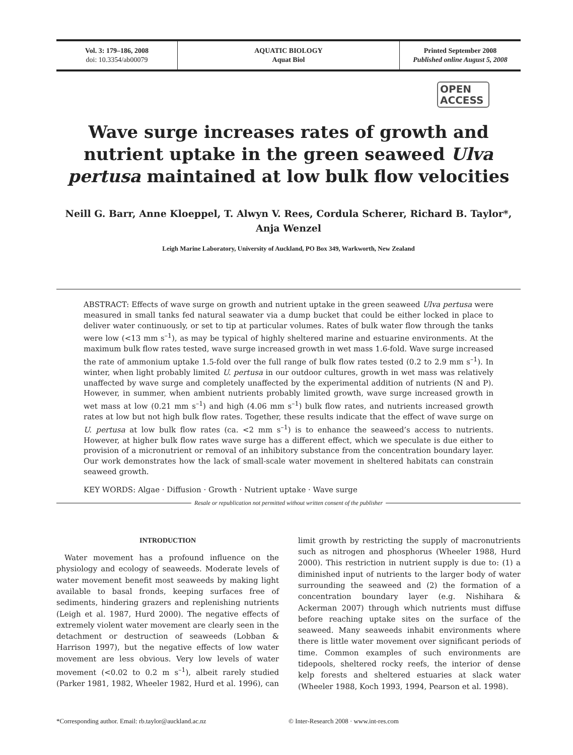Vol. 3: 179–186, 2008
doi: 10.3354/ab00079
AQUATIC BIOLOGY
Aquat Biol
Printed September 2008
Published online August 5, 2008
OPEN
ACCESS
Wave surge increases rates of growth and nutrient uptake in the green seaweed Ulva pertusa maintained at low bulk flow velocities
Neill G. Barr, Anne Kloeppel, T. Alwyn V. Rees, Cordula Scherer, Richard B. Taylor*,
Anja Wenzel
Leigh Marine Laboratory, University of Auckland, PO Box 349, Warkworth, New Zealand
ABSTRACT: Effects of wave surge on growth and nutrient uptake in the green seaweed Ulva pertusa were measured in small tanks fed natural seawater via a dump bucket that could be either locked in place to deliver water continuously, or set to tip at particular volumes. Rates of bulk water flow through the tanks were low (<13 mm s<sup>–1</sup>), as may be typical of highly sheltered marine and estuarine environments. At the maximum bulk flow rates tested, wave surge increased growth in wet mass 1.6-fold. Wave surge increased the rate of ammonium uptake 1.5-fold over the full range of bulk flow rates tested (0.2 to 2.9 mm s<sup>–1</sup>). In winter, when light probably limited U. pertusa in our outdoor cultures, growth in wet mass was relatively unaffected by wave surge and completely unaffected by the experimental addition of nutrients (N and P). However, in summer, when ambient nutrients probably limited growth, wave surge increased growth in wet mass at low (0.21 mm s<sup>–1</sup>) and high (4.06 mm s<sup>–1</sup>) bulk flow rates, and nutrients increased growth rates at low but not high bulk flow rates. Together, these results indicate that the effect of wave surge on U. pertusa at low bulk flow rates (ca. <2 mm s<sup>–1</sup>) is to enhance the seaweed’s access to nutrients. However, at higher bulk flow rates wave surge has a different effect, which we speculate is due either to provision of a micronutrient or removal of an inhibitory substance from the concentration boundary layer. Our work demonstrates how the lack of small-scale water movement in sheltered habitats can constrain seaweed growth.
KEY WORDS: Algae · Diffusion · Growth · Nutrient uptake · Wave surge
Resale or republication not permitted without written consent of the publisher
INTRODUCTION
Water movement has a profound influence on the physiology and ecology of seaweeds. Moderate levels of water movement benefit most seaweeds by making light available to basal fronds, keeping surfaces free of sediments, hindering grazers and replenishing nutrients (Leigh et al. 1987, Hurd 2000). The negative effects of extremely violent water movement are clearly seen in the detachment or destruction of seaweeds (Lobban & Harrison 1997), but the negative effects of low water movement are less obvious. Very low levels of water movement (<0.02 to 0.2 m s<sup>–1</sup>), albeit rarely studied (Parker 1981, 1982, Wheeler 1982, Hurd et al. 1996), can limit growth by restricting the supply of macronutrients such as nitrogen and phosphorus (Wheeler 1988, Hurd 2000). This restriction in nutrient supply is due to: (1) a diminished input of nutrients to the larger body of water surrounding the seaweed and (2) the formation of a concentration boundary layer (e.g. Nishihara & Ackerman 2007) through which nutrients must diffuse before reaching uptake sites on the surface of the seaweed. Many seaweeds inhabit environments where there is little water movement over significant periods of time. Common examples of such environments are tidepools, sheltered rocky reefs, the interior of dense kelp forests and sheltered estuaries at slack water (Wheeler 1988, Koch 1993, 1994, Pearson et al. 1998).
*Corresponding author. Email: rb.taylor@auckland.ac.nz © Inter-Research 2008 · www.int-res.com